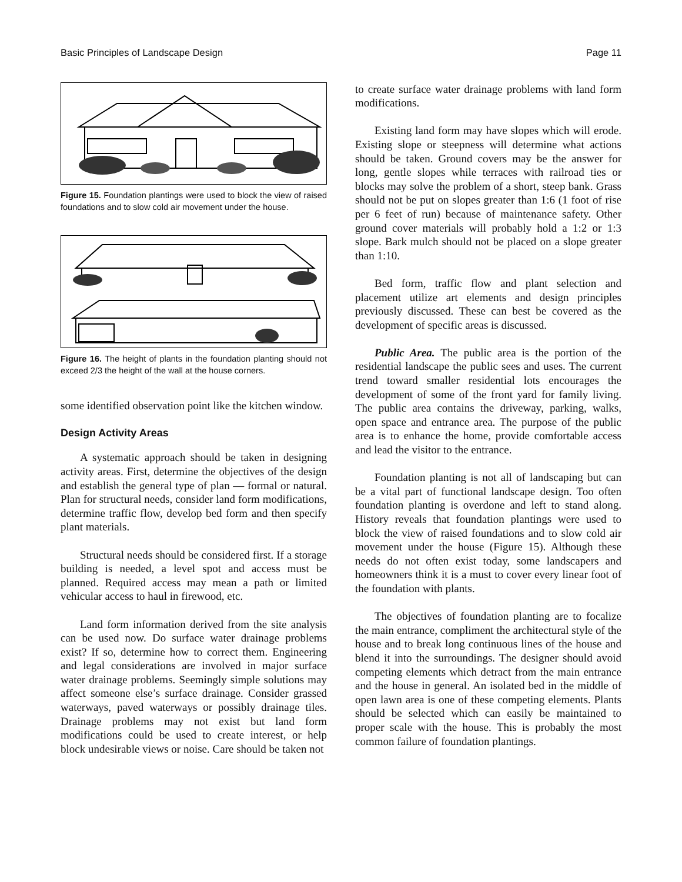Basic Principles of Landscape Design Page 11
Figure 15. Foundation plantings were used to block the view of raised foundations and to slow cold air movement under the house.
Figure 16. The height of plants in the foundation planting should not exceed 2/3 the height of the wall at the house corners.
some identified observation point like the kitchen window.
Design Activity Areas
A systematic approach should be taken in designing activity areas. First, determine the objectives of the design and establish the general type of plan — formal or natural. Plan for structural needs, consider land form modifications, determine traffic flow, develop bed form and then specify plant materials.
Structural needs should be considered first. If a storage building is needed, a level spot and access must be planned. Required access may mean a path or limited vehicular access to haul in firewood, etc.
Land form information derived from the site analysis can be used now. Do surface water drainage problems exist? If so, determine how to correct them. Engineering and legal considerations are involved in major surface water drainage problems. Seemingly simple solutions may affect someone else’s surface drainage. Consider grassed waterways, paved waterways or possibly drainage tiles. Drainage problems may not exist but land form modifications could be used to create interest, or help block undesirable views or noise. Care should be taken not
to create surface water drainage problems with land form modifications.
Existing land form may have slopes which will erode. Existing slope or steepness will determine what actions should be taken. Ground covers may be the answer for long, gentle slopes while terraces with railroad ties or blocks may solve the problem of a short, steep bank. Grass should not be put on slopes greater than 1:6 (1 foot of rise per 6 feet of run) because of maintenance safety. Other ground cover materials will probably hold a 1:2 or 1:3 slope. Bark mulch should not be placed on a slope greater than 1:10.
Bed form, traffic flow and plant selection and placement utilize art elements and design principles previously discussed. These can best be covered as the development of specific areas is discussed.
Public Area. The public area is the portion of the residential landscape the public sees and uses. The current trend toward smaller residential lots encourages the development of some of the front yard for family living. The public area contains the driveway, parking, walks, open space and entrance area. The purpose of the public area is to enhance the home, provide comfortable access and lead the visitor to the entrance.
Foundation planting is not all of landscaping but can be a vital part of functional landscape design. Too often foundation planting is overdone and left to stand along. History reveals that foundation plantings were used to block the view of raised foundations and to slow cold air movement under the house (Figure 15). Although these needs do not often exist today, some landscapers and homeowners think it is a must to cover every linear foot of the foundation with plants.
The objectives of foundation planting are to focalize the main entrance, compliment the architectural style of the house and to break long continuous lines of the house and blend it into the surroundings. The designer should avoid competing elements which detract from the main entrance and the house in general. An isolated bed in the middle of open lawn area is one of these competing elements. Plants should be selected which can easily be maintained to proper scale with the house. This is probably the most common failure of foundation plantings.